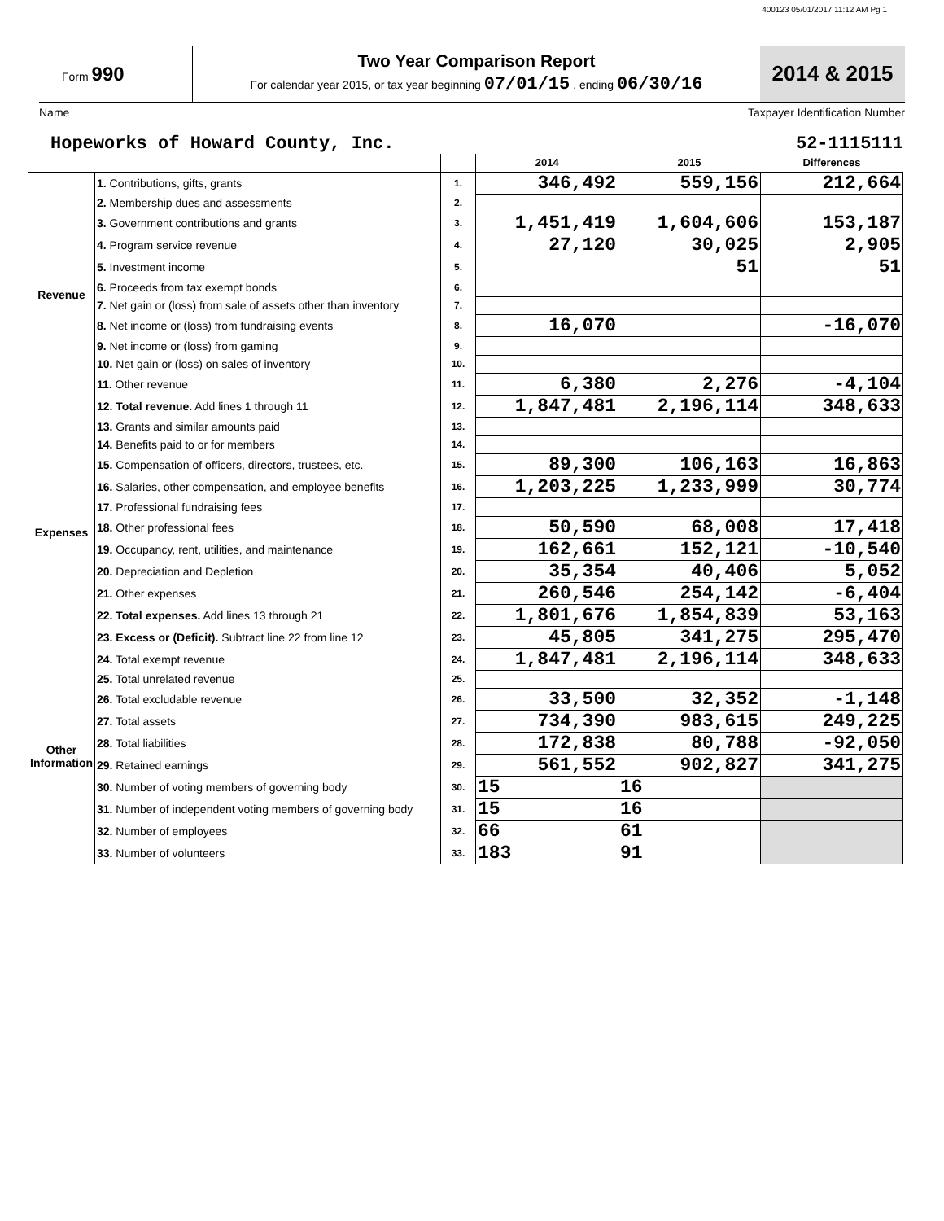400123 05/01/2017 11:12 AM Pg 1
Form 990
Two Year Comparison Report
For calendar year 2015, or tax year beginning 07/01/15 , ending 06/30/16
2014 & 2015
Name Taxpayer Identification Number
Hopeworks of Howard County, Inc. 52-1115111
| | | | 2014 | 2015 | Differences |
| --- | --- | --- | --- | --- | --- |
| Revenue | 1. Contributions, gifts, grants | 1. | 346,492 | 559,156 | 212,664 |
| | 2. Membership dues and assessments | 2. | | | |
| | 3. Government contributions and grants | 3. | 1,451,419 | 1,604,606 | 153,187 |
| | 4. Program service revenue | 4. | 27,120 | 30,025 | 2,905 |
| | 5. Investment income | 5. | | 51 | 51 |
| | 6. Proceeds from tax exempt bonds | 6. | | | |
| | 7. Net gain or (loss) from sale of assets other than inventory | 7. | | | |
| | 8. Net income or (loss) from fundraising events | 8. | 16,070 | | -16,070 |
| | 9. Net income or (loss) from gaming | 9. | | | |
| | 10. Net gain or (loss) on sales of inventory | 10. | | | |
| | 11. Other revenue | 11. | 6,380 | 2,276 | -4,104 |
| | 12. Total revenue. Add lines 1 through 11 | 12. | 1,847,481 | 2,196,114 | 348,633 |
| Expenses | 13. Grants and similar amounts paid | 13. | | | |
| | 14. Benefits paid to or for members | 14. | | | |
| | 15. Compensation of officers, directors, trustees, etc. | 15. | 89,300 | 106,163 | 16,863 |
| | 16. Salaries, other compensation, and employee benefits | 16. | 1,203,225 | 1,233,999 | 30,774 |
| | 17. Professional fundraising fees | 17. | | | |
| | 18. Other professional fees | 18. | 50,590 | 68,008 | 17,418 |
| | 19. Occupancy, rent, utilities, and maintenance | 19. | 162,661 | 152,121 | -10,540 |
| | 20. Depreciation and Depletion | 20. | 35,354 | 40,406 | 5,052 |
| | 21. Other expenses | 21. | 260,546 | 254,142 | -6,404 |
| | 22. Total expenses. Add lines 13 through 21 | 22. | 1,801,676 | 1,854,839 | 53,163 |
| | 23. Excess or (Deficit). Subtract line 22 from line 12 | 23. | 45,805 | 341,275 | 295,470 |
| Other Information | 24. Total exempt revenue | 24. | 1,847,481 | 2,196,114 | 348,633 |
| | 25. Total unrelated revenue | 25. | | | |
| | 26. Total excludable revenue | 26. | 33,500 | 32,352 | -1,148 |
| | 27. Total assets | 27. | 734,390 | 983,615 | 249,225 |
| | 28. Total liabilities | 28. | 172,838 | 80,788 | -92,050 |
| | 29. Retained earnings | 29. | 561,552 | 902,827 | 341,275 |
| | 30. Number of voting members of governing body | 30. | 15 | 16 | |
| | 31. Number of independent voting members of governing body | 31. | 15 | 16 | |
| | 32. Number of employees | 32. | 66 | 61 | |
| | 33. Number of volunteers | 33. | 183 | 91 | |